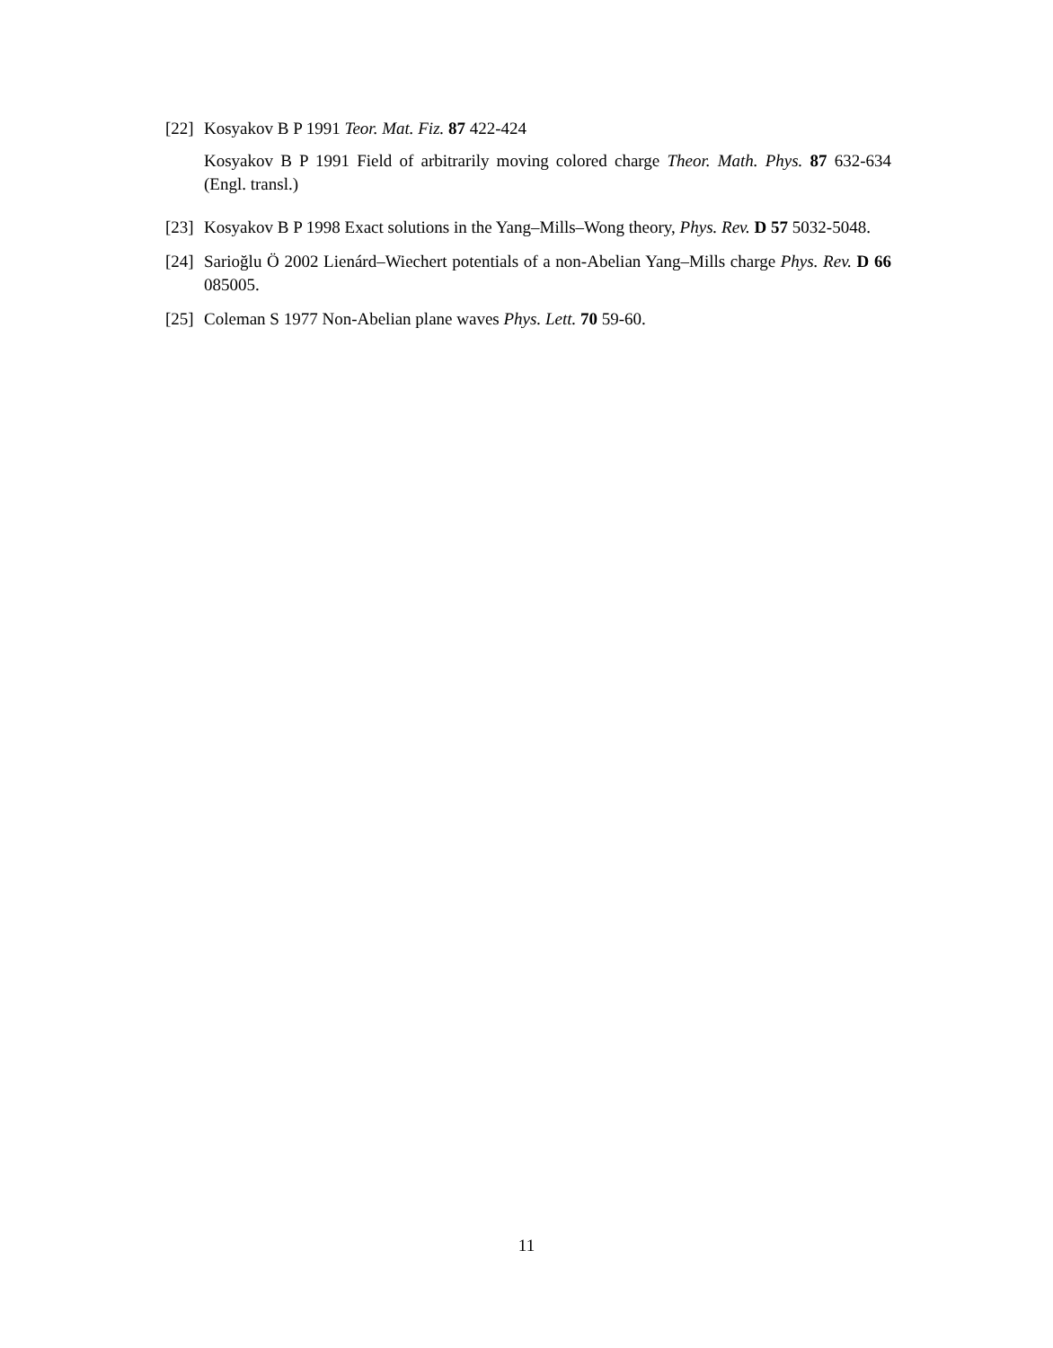[22]
Kosyakov B P 1991 Teor. Mat. Fiz. 87 422-424
Kosyakov B P 1991 Field of arbitrarily moving colored charge Theor. Math. Phys. 87 632-634 (Engl. transl.)
[23]
Kosyakov B P 1998 Exact solutions in the Yang–Mills–Wong theory, Phys. Rev. D 57 5032-5048.
[24]
Sarioğlu Ö 2002 Lienárd–Wiechert potentials of a non-Abelian Yang–Mills charge Phys. Rev. D 66 085005.
[25]
Coleman S 1977 Non-Abelian plane waves Phys. Lett. 70 59-60.
11